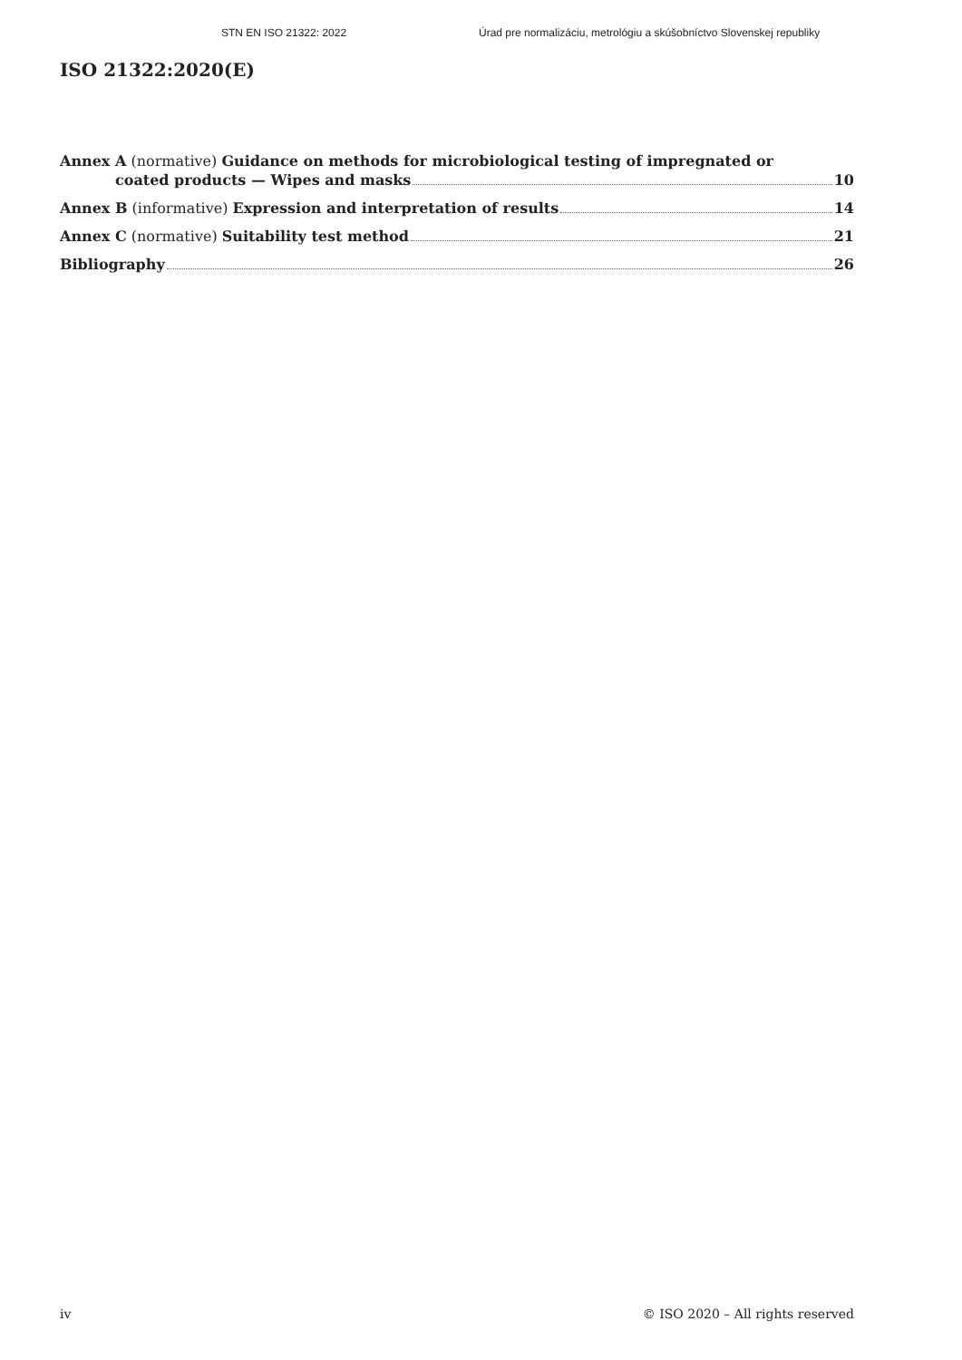STN EN ISO 21322: 2022 Úrad pre normalizáciu, metrológiu a skúšobníctvo Slovenskej republiky
ISO 21322:2020(E)
Annex A (normative) Guidance on methods for microbiological testing of impregnated or
coated products — Wipes and masks 10
Annex B (informative) Expression and interpretation of results 14
Annex C (normative) Suitability test method 21
Bibliography 26
iv © ISO 2020 – All rights reserved